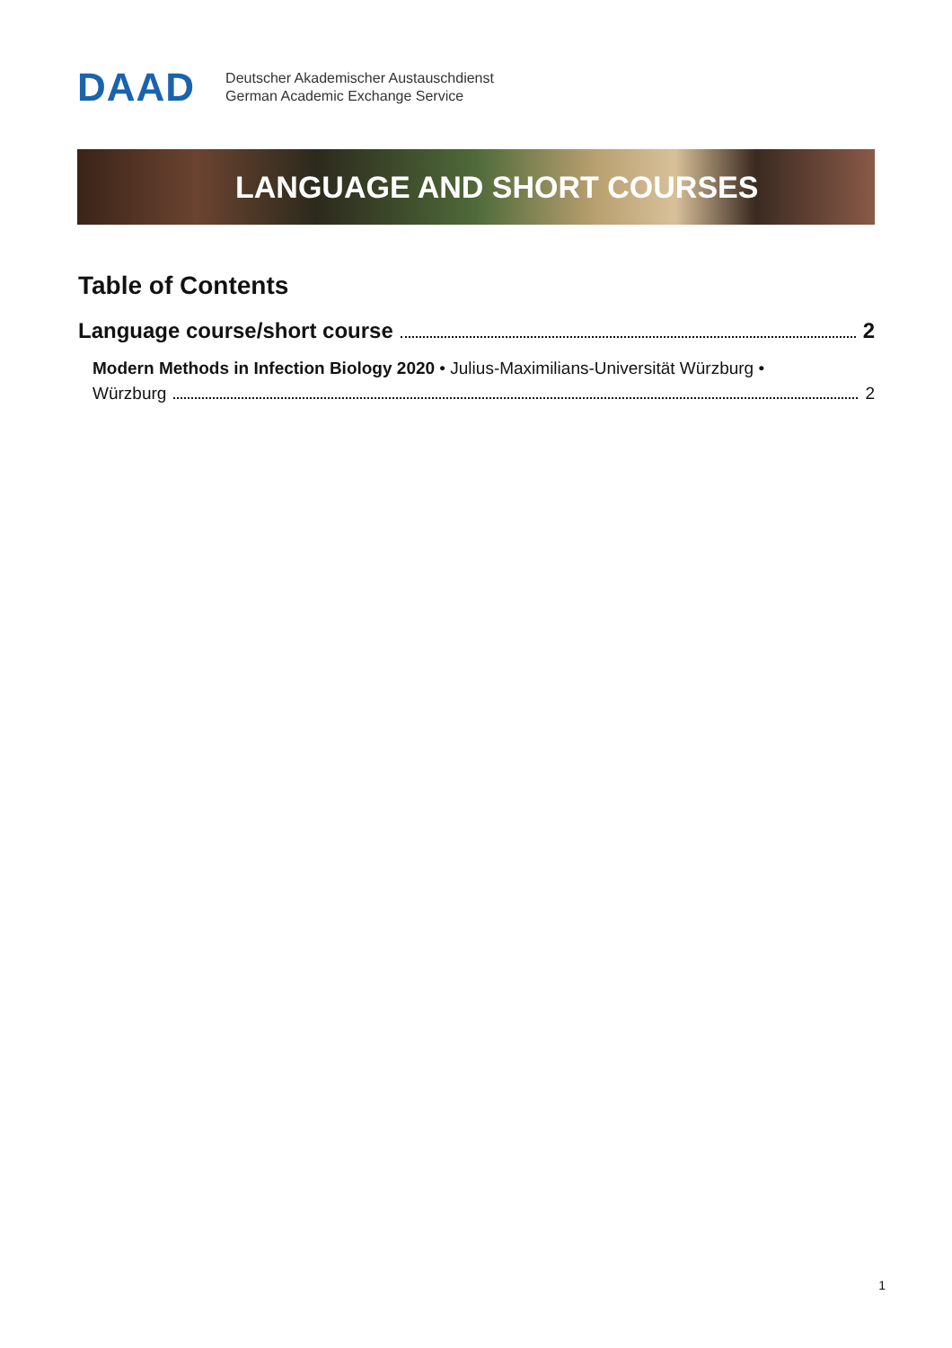DAAD
Deutscher Akademischer Austauschdienst
German Academic Exchange Service
LANGUAGE AND SHORT COURSES
Table of Contents
Language course/short course 2
Modern Methods in Infection Biology 2020 • Julius-Maximilians-Universität Würzburg •
Würzburg 2
1